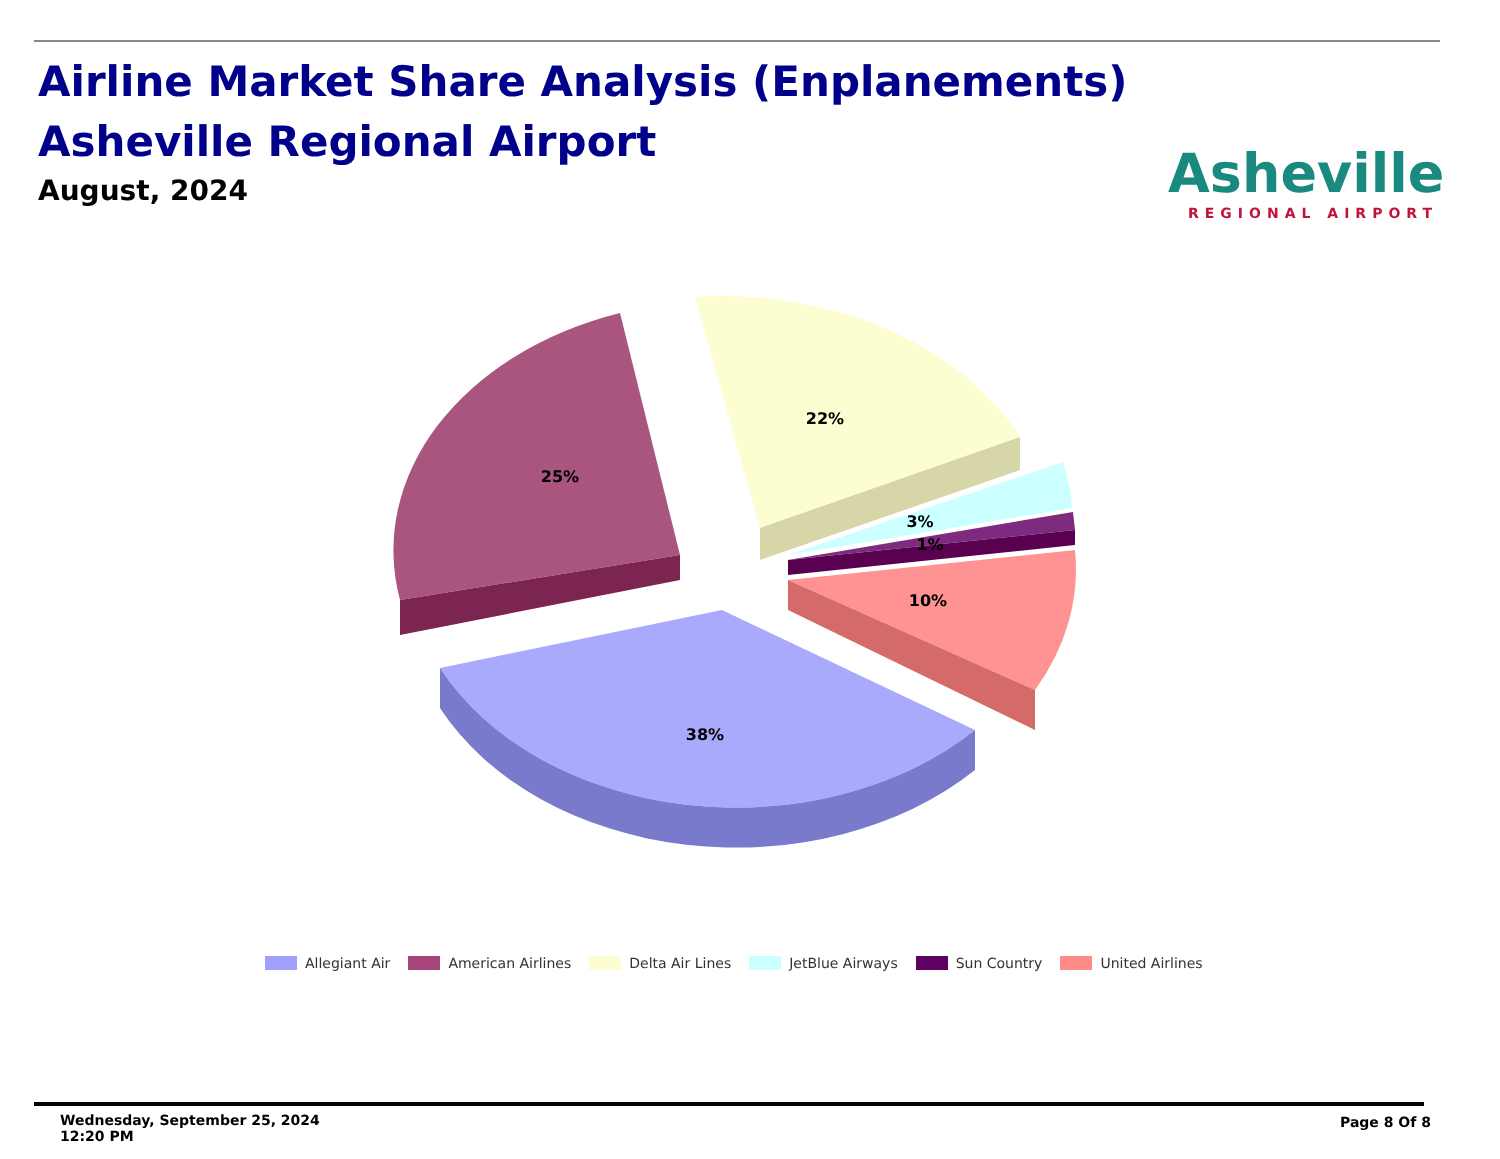Airline Market Share Analysis (Enplanements)
Asheville Regional Airport
August, 2024
Asheville
REGIONAL AIRPORT
38%
25%
22%
3%
1%
10%
Allegiant Air American Airlines Delta Air Lines JetBlue Airways Sun Country United Airlines
Wednesday, September 25, 2024 12:20 PM
Page 8 Of 8